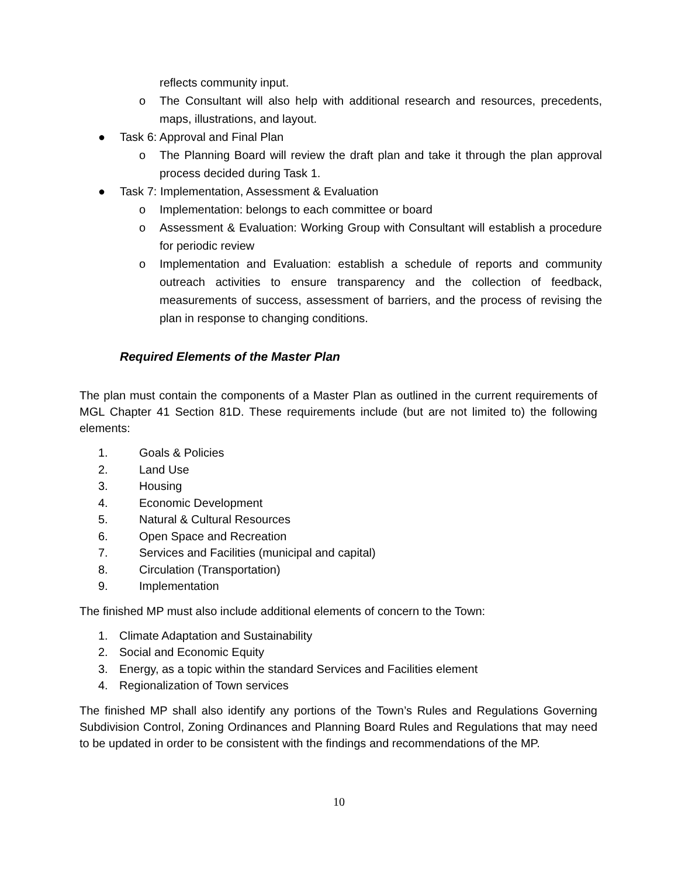reflects community input.
o The Consultant will also help with additional research and resources, precedents, maps, illustrations, and layout.
● Task 6: Approval and Final Plan
o The Planning Board will review the draft plan and take it through the plan approval process decided during Task 1.
● Task 7: Implementation, Assessment & Evaluation
o Implementation: belongs to each committee or board
o Assessment & Evaluation: Working Group with Consultant will establish a procedure for periodic review
o Implementation and Evaluation: establish a schedule of reports and community outreach activities to ensure transparency and the collection of feedback, measurements of success, assessment of barriers, and the process of revising the plan in response to changing conditions.
Required Elements of the Master Plan
The plan must contain the components of a Master Plan as outlined in the current requirements of MGL Chapter 41 Section 81D. These requirements include (but are not limited to) the following elements:
1. Goals & Policies
2. Land Use
3. Housing
4. Economic Development
5. Natural & Cultural Resources
6. Open Space and Recreation
7. Services and Facilities (municipal and capital)
8. Circulation (Transportation)
9. Implementation
The finished MP must also include additional elements of concern to the Town:
1. Climate Adaptation and Sustainability
2. Social and Economic Equity
3. Energy, as a topic within the standard Services and Facilities element
4. Regionalization of Town services
The finished MP shall also identify any portions of the Town’s Rules and Regulations Governing Subdivision Control, Zoning Ordinances and Planning Board Rules and Regulations that may need to be updated in order to be consistent with the findings and recommendations of the MP.
10